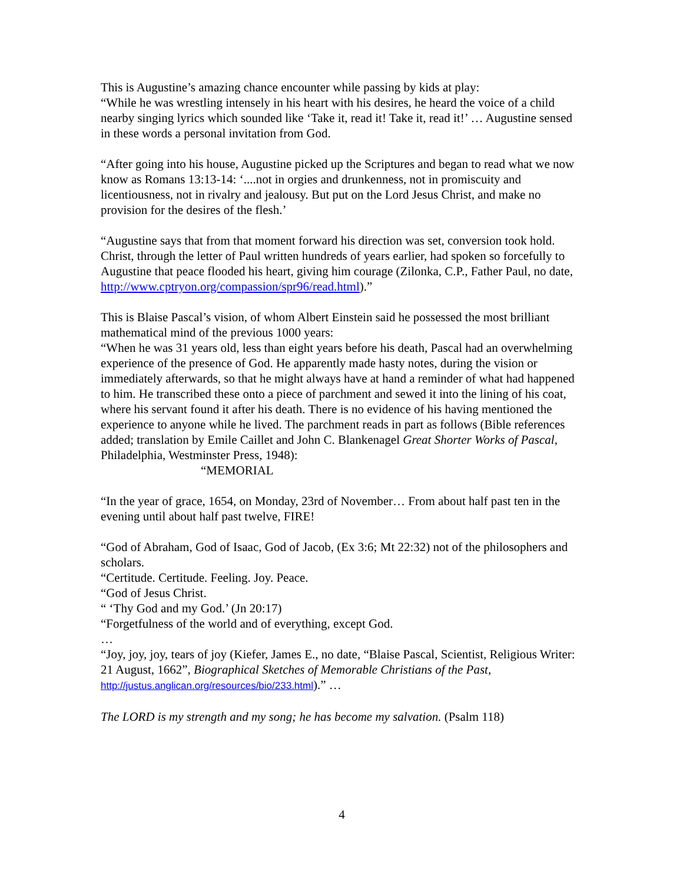This is Augustine’s amazing chance encounter while passing by kids at play:
“While he was wrestling intensely in his heart with his desires, he heard the voice of a child nearby singing lyrics which sounded like ‘Take it, read it! Take it, read it!’ … Augustine sensed in these words a personal invitation from God.
“After going into his house, Augustine picked up the Scriptures and began to read what we now know as Romans 13:13-14: ‘....not in orgies and drunkenness, not in promiscuity and licentiousness, not in rivalry and jealousy. But put on the Lord Jesus Christ, and make no provision for the desires of the flesh.’
“Augustine says that from that moment forward his direction was set, conversion took hold. Christ, through the letter of Paul written hundreds of years earlier, had spoken so forcefully to Augustine that peace flooded his heart, giving him courage (Zilonka, C.P., Father Paul, no date, http://www.cptryon.org/compassion/spr96/read.html).”
This is Blaise Pascal’s vision, of whom Albert Einstein said he possessed the most brilliant mathematical mind of the previous 1000 years:
“When he was 31 years old, less than eight years before his death, Pascal had an overwhelming experience of the presence of God. He apparently made hasty notes, during the vision or immediately afterwards, so that he might always have at hand a reminder of what had happened to him. He transcribed these onto a piece of parchment and sewed it into the lining of his coat, where his servant found it after his death. There is no evidence of his having mentioned the experience to anyone while he lived. The parchment reads in part as follows (Bible references added; translation by Emile Caillet and John C. Blankenagel Great Shorter Works of Pascal, Philadelphia, Westminster Press, 1948):
“MEMORIAL
“In the year of grace, 1654, on Monday, 23rd of November… From about half past ten in the evening until about half past twelve, FIRE!
“God of Abraham, God of Isaac, God of Jacob, (Ex 3:6; Mt 22:32) not of the philosophers and scholars.
“Certitude. Certitude. Feeling. Joy. Peace.
“God of Jesus Christ.
“ ‘Thy God and my God.’ (Jn 20:17)
“Forgetfulness of the world and of everything, except God.
…
“Joy, joy, joy, tears of joy (Kiefer, James E., no date, “Blaise Pascal, Scientist, Religious Writer: 21 August, 1662”, Biographical Sketches of Memorable Christians of the Past, http://justus.anglican.org/resources/bio/233.html).” …
The LORD is my strength and my song; he has become my salvation. (Psalm 118)
4